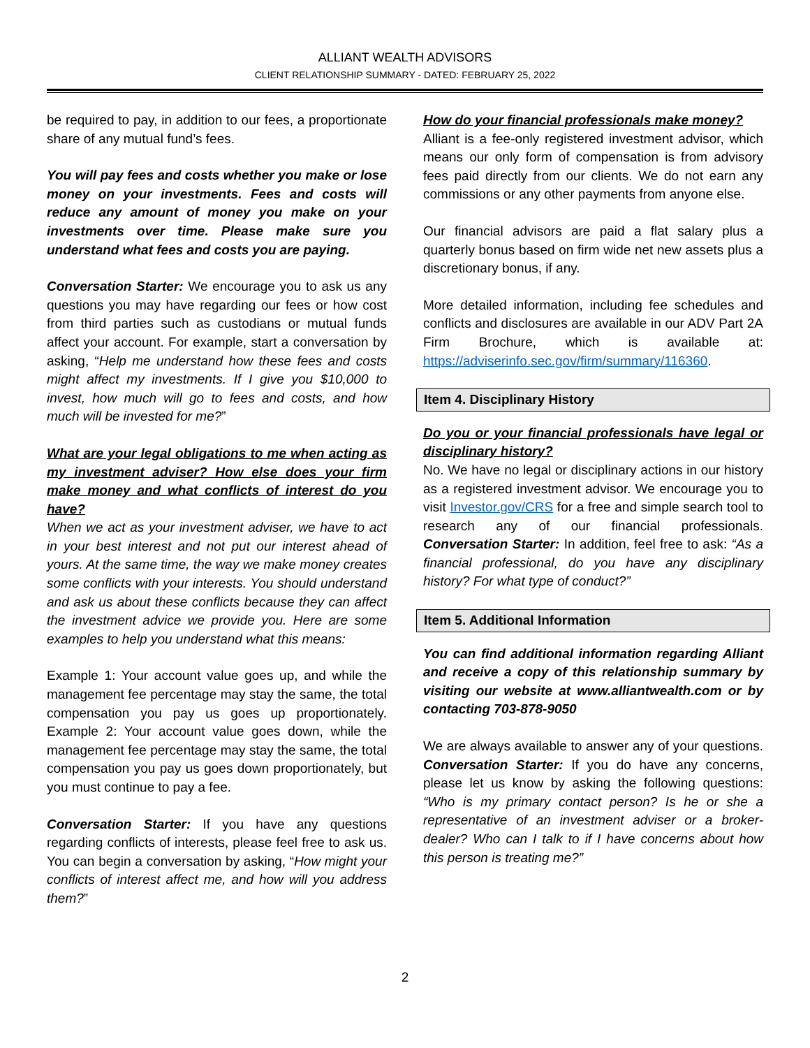ALLIANT WEALTH ADVISORS
CLIENT RELATIONSHIP SUMMARY - DATED: FEBRUARY 25, 2022
be required to pay, in addition to our fees, a proportionate share of any mutual fund’s fees.
You will pay fees and costs whether you make or lose money on your investments. Fees and costs will reduce any amount of money you make on your investments over time. Please make sure you understand what fees and costs you are paying.
Conversation Starter: We encourage you to ask us any questions you may have regarding our fees or how cost from third parties such as custodians or mutual funds affect your account. For example, start a conversation by asking, “Help me understand how these fees and costs might affect my investments. If I give you $10,000 to invest, how much will go to fees and costs, and how much will be invested for me?”
What are your legal obligations to me when acting as my investment adviser? How else does your firm make money and what conflicts of interest do you have?
When we act as your investment adviser, we have to act in your best interest and not put our interest ahead of yours. At the same time, the way we make money creates some conflicts with your interests. You should understand and ask us about these conflicts because they can affect the investment advice we provide you. Here are some examples to help you understand what this means:
Example 1: Your account value goes up, and while the management fee percentage may stay the same, the total compensation you pay us goes up proportionately. Example 2: Your account value goes down, while the management fee percentage may stay the same, the total compensation you pay us goes down proportionately, but you must continue to pay a fee.
Conversation Starter: If you have any questions regarding conflicts of interests, please feel free to ask us. You can begin a conversation by asking, “How might your conflicts of interest affect me, and how will you address them?”
How do your financial professionals make money?
Alliant is a fee-only registered investment advisor, which means our only form of compensation is from advisory fees paid directly from our clients. We do not earn any commissions or any other payments from anyone else.
Our financial advisors are paid a flat salary plus a quarterly bonus based on firm wide net new assets plus a discretionary bonus, if any.
More detailed information, including fee schedules and conflicts and disclosures are available in our ADV Part 2A Firm Brochure, which is available at: https://adviserinfo.sec.gov/firm/summary/116360.
Item 4. Disciplinary History
Do you or your financial professionals have legal or disciplinary history?
No. We have no legal or disciplinary actions in our history as a registered investment advisor. We encourage you to visit Investor.gov/CRS for a free and simple search tool to research any of our financial professionals. Conversation Starter: In addition, feel free to ask: “As a financial professional, do you have any disciplinary history? For what type of conduct?”
Item 5. Additional Information
You can find additional information regarding Alliant and receive a copy of this relationship summary by visiting our website at www.alliantwealth.com or by contacting 703-878-9050
We are always available to answer any of your questions. Conversation Starter: If you do have any concerns, please let us know by asking the following questions: “Who is my primary contact person? Is he or she a representative of an investment adviser or a broker-dealer? Who can I talk to if I have concerns about how this person is treating me?”
2